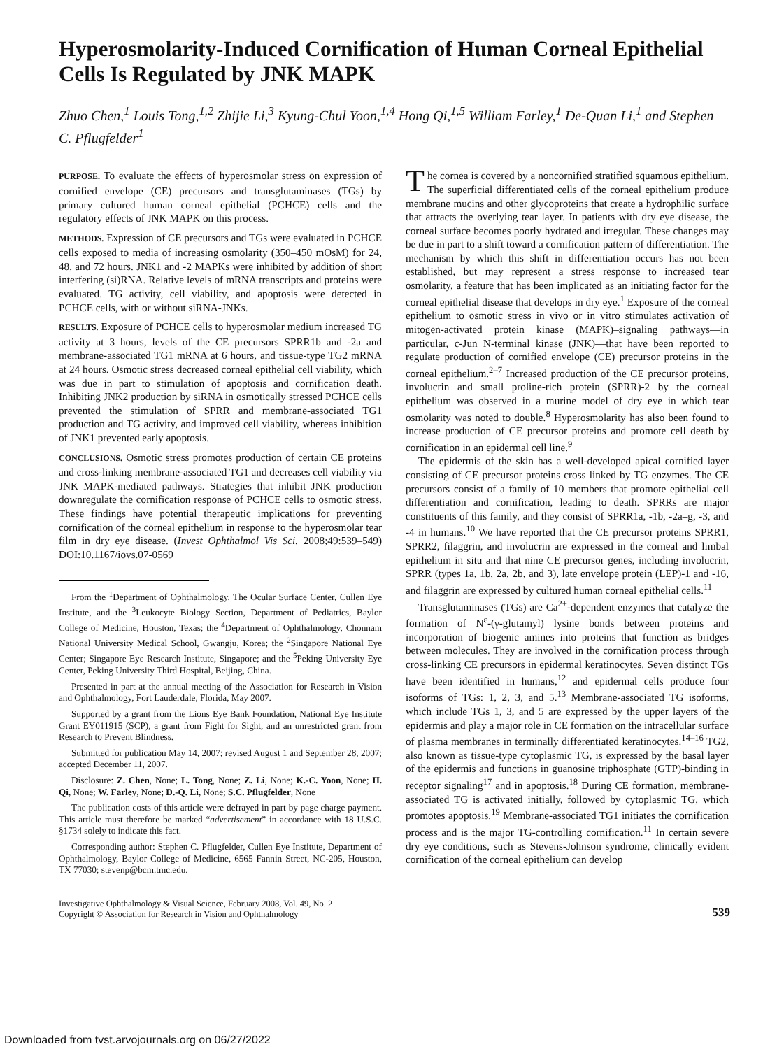Hyperosmolarity-Induced Cornification of Human Corneal Epithelial Cells Is Regulated by JNK MAPK
Zhuo Chen,<sup>1</sup> Louis Tong,<sup>1,2</sup> Zhijie Li,<sup>3</sup> Kyung-Chul Yoon,<sup>1,4</sup> Hong Qi,<sup>1,5</sup> William Farley,<sup>1</sup> De-Quan Li,<sup>1</sup> and Stephen C. Pflugfelder<sup>1</sup>
PURPOSE. To evaluate the effects of hyperosmolar stress on expression of cornified envelope (CE) precursors and transglutaminases (TGs) by primary cultured human corneal epithelial (PCHCE) cells and the regulatory effects of JNK MAPK on this process.
METHODS. Expression of CE precursors and TGs were evaluated in PCHCE cells exposed to media of increasing osmolarity (350–450 mOsM) for 24, 48, and 72 hours. JNK1 and -2 MAPKs were inhibited by addition of short interfering (si)RNA. Relative levels of mRNA transcripts and proteins were evaluated. TG activity, cell viability, and apoptosis were detected in PCHCE cells, with or without siRNA-JNKs.
RESULTS. Exposure of PCHCE cells to hyperosmolar medium increased TG activity at 3 hours, levels of the CE precursors SPRR1b and -2a and membrane-associated TG1 mRNA at 6 hours, and tissue-type TG2 mRNA at 24 hours. Osmotic stress decreased corneal epithelial cell viability, which was due in part to stimulation of apoptosis and cornification death. Inhibiting JNK2 production by siRNA in osmotically stressed PCHCE cells prevented the stimulation of SPRR and membrane-associated TG1 production and TG activity, and improved cell viability, whereas inhibition of JNK1 prevented early apoptosis.
CONCLUSIONS. Osmotic stress promotes production of certain CE proteins and cross-linking membrane-associated TG1 and decreases cell viability via JNK MAPK-mediated pathways. Strategies that inhibit JNK production downregulate the cornification response of PCHCE cells to osmotic stress. These findings have potential therapeutic implications for preventing cornification of the corneal epithelium in response to the hyperosmolar tear film in dry eye disease. (Invest Ophthalmol Vis Sci. 2008;49:539–549) DOI:10.1167/iovs.07-0569
From the <sup>1</sup>Department of Ophthalmology, The Ocular Surface Center, Cullen Eye Institute, and the <sup>3</sup>Leukocyte Biology Section, Department of Pediatrics, Baylor College of Medicine, Houston, Texas; the <sup>4</sup>Department of Ophthalmology, Chonnam National University Medical School, Gwangju, Korea; the <sup>2</sup>Singapore National Eye Center; Singapore Eye Research Institute, Singapore; and the <sup>5</sup>Peking University Eye Center, Peking University Third Hospital, Beijing, China.
Presented in part at the annual meeting of the Association for Research in Vision and Ophthalmology, Fort Lauderdale, Florida, May 2007.
Supported by a grant from the Lions Eye Bank Foundation, National Eye Institute Grant EY011915 (SCP), a grant from Fight for Sight, and an unrestricted grant from Research to Prevent Blindness.
Submitted for publication May 14, 2007; revised August 1 and September 28, 2007; accepted December 11, 2007.
Disclosure: Z. Chen, None; L. Tong, None; Z. Li, None; K.-C. Yoon, None; H. Qi, None; W. Farley, None; D.-Q. Li, None; S.C. Pflugfelder, None
The publication costs of this article were defrayed in part by page charge payment. This article must therefore be marked “advertisement” in accordance with 18 U.S.C. §1734 solely to indicate this fact.
Corresponding author: Stephen C. Pflugfelder, Cullen Eye Institute, Department of Ophthalmology, Baylor College of Medicine, 6565 Fannin Street, NC-205, Houston, TX 77030; stevenp@bcm.tmc.edu.
The cornea is covered by a noncornified stratified squamous epithelium. The superficial differentiated cells of the corneal epithelium produce membrane mucins and other glycoproteins that create a hydrophilic surface that attracts the overlying tear layer. In patients with dry eye disease, the corneal surface becomes poorly hydrated and irregular. These changes may be due in part to a shift toward a cornification pattern of differentiation. The mechanism by which this shift in differentiation occurs has not been established, but may represent a stress response to increased tear osmolarity, a feature that has been implicated as an initiating factor for the corneal epithelial disease that develops in dry eye.<sup>1</sup> Exposure of the corneal epithelium to osmotic stress in vivo or in vitro stimulates activation of mitogen-activated protein kinase (MAPK)–signaling pathways—in particular, c-Jun N-terminal kinase (JNK)—that have been reported to regulate production of cornified envelope (CE) precursor proteins in the corneal epithelium.<sup>2–7</sup> Increased production of the CE precursor proteins, involucrin and small proline-rich protein (SPRR)-2 by the corneal epithelium was observed in a murine model of dry eye in which tear osmolarity was noted to double.<sup>8</sup> Hyperosmolarity has also been found to increase production of CE precursor proteins and promote cell death by cornification in an epidermal cell line.<sup>9</sup>
The epidermis of the skin has a well-developed apical cornified layer consisting of CE precursor proteins cross linked by TG enzymes. The CE precursors consist of a family of 10 members that promote epithelial cell differentiation and cornification, leading to death. SPRRs are major constituents of this family, and they consist of SPRR1a, -1b, -2a–g, -3, and -4 in humans.<sup>10</sup> We have reported that the CE precursor proteins SPRR1, SPRR2, filaggrin, and involucrin are expressed in the corneal and limbal epithelium in situ and that nine CE precursor genes, including involucrin, SPRR (types 1a, 1b, 2a, 2b, and 3), late envelope protein (LEP)-1 and -16, and filaggrin are expressed by cultured human corneal epithelial cells.<sup>11</sup>
Transglutaminases (TGs) are Ca<sup>2+</sup>-dependent enzymes that catalyze the formation of N<sup>ε</sup>-(γ-glutamyl) lysine bonds between proteins and incorporation of biogenic amines into proteins that function as bridges between molecules. They are involved in the cornification process through cross-linking CE precursors in epidermal keratinocytes. Seven distinct TGs have been identified in humans,<sup>12</sup> and epidermal cells produce four isoforms of TGs: 1, 2, 3, and 5.<sup>13</sup> Membrane-associated TG isoforms, which include TGs 1, 3, and 5 are expressed by the upper layers of the epidermis and play a major role in CE formation on the intracellular surface of plasma membranes in terminally differentiated keratinocytes.<sup>14–16</sup> TG2, also known as tissue-type cytoplasmic TG, is expressed by the basal layer of the epidermis and functions in guanosine triphosphate (GTP)-binding in receptor signaling<sup>17</sup> and in apoptosis.<sup>18</sup> During CE formation, membrane-associated TG is activated initially, followed by cytoplasmic TG, which promotes apoptosis.<sup>19</sup> Membrane-associated TG1 initiates the cornification process and is the major TG-controlling cornification.<sup>11</sup> In certain severe dry eye conditions, such as Stevens-Johnson syndrome, clinically evident cornification of the corneal epithelium can develop
Investigative Ophthalmology & Visual Science, February 2008, Vol. 49, No. 2
Copyright © Association for Research in Vision and Ophthalmology
539
Downloaded from tvst.arvojournals.org on 06/27/2022